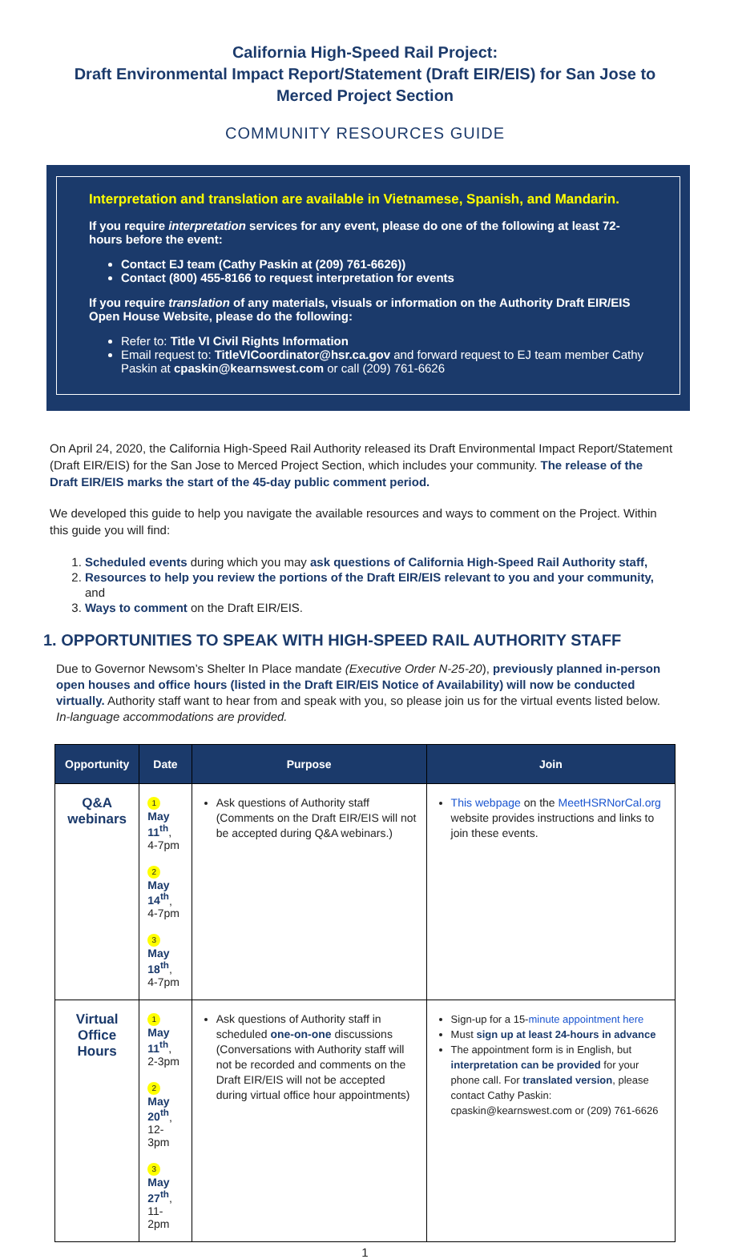California High-Speed Rail Project:
Draft Environmental Impact Report/Statement (Draft EIR/EIS) for San Jose to Merced Project Section
COMMUNITY RESOURCES GUIDE
Interpretation and translation are available in Vietnamese, Spanish, and Mandarin.
If you require interpretation services for any event, please do one of the following at least 72-hours before the event:
Contact EJ team (Cathy Paskin at (209) 761-6626))
Contact (800) 455-8166 to request interpretation for events
If you require translation of any materials, visuals or information on the Authority Draft EIR/EIS Open House Website, please do the following:
Refer to: Title VI Civil Rights Information
Email request to: TitleVICoordinator@hsr.ca.gov and forward request to EJ team member Cathy Paskin at cpaskin@kearnswest.com or call (209) 761-6626
On April 24, 2020, the California High-Speed Rail Authority released its Draft Environmental Impact Report/Statement (Draft EIR/EIS) for the San Jose to Merced Project Section, which includes your community. The release of the Draft EIR/EIS marks the start of the 45-day public comment period.
We developed this guide to help you navigate the available resources and ways to comment on the Project. Within this guide you will find:
1. Scheduled events during which you may ask questions of California High-Speed Rail Authority staff,
2. Resources to help you review the portions of the Draft EIR/EIS relevant to you and your community, and
3. Ways to comment on the Draft EIR/EIS.
1. OPPORTUNITIES TO SPEAK WITH HIGH-SPEED RAIL AUTHORITY STAFF
Due to Governor Newsom’s Shelter In Place mandate (Executive Order N-25-20), previously planned in-person open houses and office hours (listed in the Draft EIR/EIS Notice of Availability) will now be conducted virtually. Authority staff want to hear from and speak with you, so please join us for the virtual events listed below. In-language accommodations are provided.
| Opportunity | Date | Purpose | Join |
| --- | --- | --- | --- |
| Q&A webinars | 1 May 11<sup>th</sup> , 4-7pm 2 May 14<sup>th</sup> , 4-7pm 3 May 18<sup>th</sup> , 4-7pm | Ask questions of Authority staff (Comments on the Draft EIR/EIS will not be accepted during Q&A webinars.) | This webpage on the MeetHSRNorCal.org website provides instructions and links to join these events. |
| Virtual Office Hours | 1 May 11<sup>th</sup> , 2-3pm 2 May 20<sup>th</sup> , 12-3pm 3 May 27<sup>th</sup> , 11-2pm | Ask questions of Authority staff in scheduled one-on-one discussions (Conversations with Authority staff will not be recorded and comments on the Draft EIR/EIS will not be accepted during virtual office hour appointments) | Sign-up for a 15- minute appointment here Must sign up at least 24-hours in advance The appointment form is in English, but interpretation can be provided for your phone call. For translated version , please contact Cathy Paskin: cpaskin@kearnswest.com or (209) 761-6626 |
1